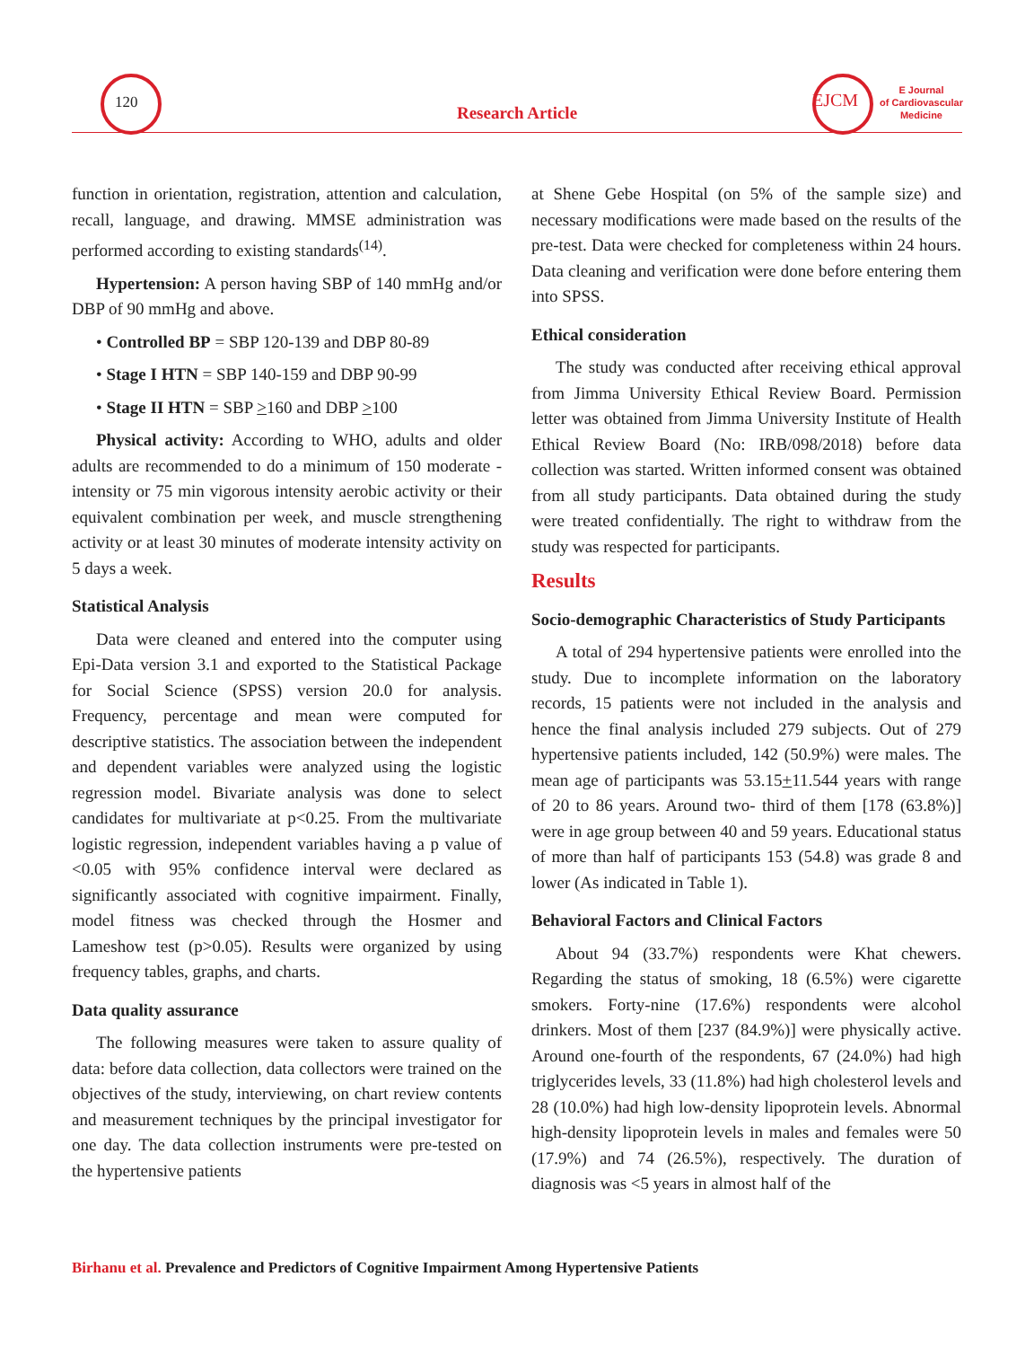120
Research Article
EJCM
E Journal
of Cardiovascular
Medicine
function in orientation, registration, attention and calculation, recall, language, and drawing. MMSE administration was performed according to existing standards<sup>(14)</sup>.
Hypertension: A person having SBP of 140 mmHg and/or DBP of 90 mmHg and above.
• Controlled BP = SBP 120-139 and DBP 80-89
• Stage I HTN = SBP 140-159 and DBP 90-99
• Stage II HTN = SBP >160 and DBP >100
Physical activity: According to WHO, adults and older adults are recommended to do a minimum of 150 moderate -intensity or 75 min vigorous intensity aerobic activity or their equivalent combination per week, and muscle strengthening activity or at least 30 minutes of moderate intensity activity on 5 days a week.
Statistical Analysis
Data were cleaned and entered into the computer using Epi-Data version 3.1 and exported to the Statistical Package for Social Science (SPSS) version 20.0 for analysis. Frequency, percentage and mean were computed for descriptive statistics. The association between the independent and dependent variables were analyzed using the logistic regression model. Bivariate analysis was done to select candidates for multivariate at p<0.25. From the multivariate logistic regression, independent variables having a p value of <0.05 with 95% confidence interval were declared as significantly associated with cognitive impairment. Finally, model fitness was checked through the Hosmer and Lameshow test (p>0.05). Results were organized by using frequency tables, graphs, and charts.
Data quality assurance
The following measures were taken to assure quality of data: before data collection, data collectors were trained on the objectives of the study, interviewing, on chart review contents and measurement techniques by the principal investigator for one day. The data collection instruments were pre-tested on the hypertensive patients
at Shene Gebe Hospital (on 5% of the sample size) and necessary modifications were made based on the results of the pre-test. Data were checked for completeness within 24 hours. Data cleaning and verification were done before entering them into SPSS.
Ethical consideration
The study was conducted after receiving ethical approval from Jimma University Ethical Review Board. Permission letter was obtained from Jimma University Institute of Health Ethical Review Board (No: IRB/098/2018) before data collection was started. Written informed consent was obtained from all study participants. Data obtained during the study were treated confidentially. The right to withdraw from the study was respected for participants.
Results
Socio-demographic Characteristics of Study Participants
A total of 294 hypertensive patients were enrolled into the study. Due to incomplete information on the laboratory records, 15 patients were not included in the analysis and hence the final analysis included 279 subjects. Out of 279 hypertensive patients included, 142 (50.9%) were males. The mean age of participants was 53.15+11.544 years with range of 20 to 86 years. Around two- third of them [178 (63.8%)] were in age group between 40 and 59 years. Educational status of more than half of participants 153 (54.8) was grade 8 and lower (As indicated in Table 1).
Behavioral Factors and Clinical Factors
About 94 (33.7%) respondents were Khat chewers. Regarding the status of smoking, 18 (6.5%) were cigarette smokers. Forty-nine (17.6%) respondents were alcohol drinkers. Most of them [237 (84.9%)] were physically active. Around one-fourth of the respondents, 67 (24.0%) had high triglycerides levels, 33 (11.8%) had high cholesterol levels and 28 (10.0%) had high low-density lipoprotein levels. Abnormal high-density lipoprotein levels in males and females were 50 (17.9%) and 74 (26.5%), respectively. The duration of diagnosis was <5 years in almost half of the
Birhanu et al. Prevalence and Predictors of Cognitive Impairment Among Hypertensive Patients